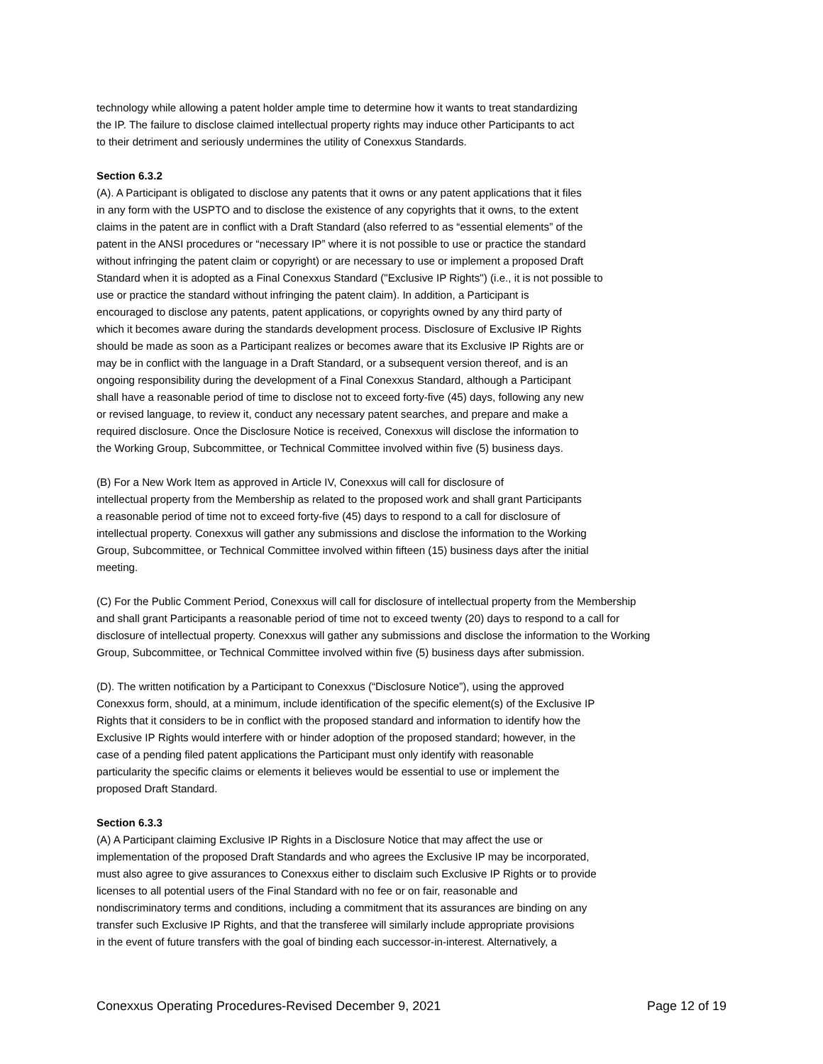technology while allowing a patent holder ample time to determine how it wants to treat standardizing
the IP. The failure to disclose claimed intellectual property rights may induce other Participants to act
to their detriment and seriously undermines the utility of Conexxus Standards.
Section 6.3.2
(A). A Participant is obligated to disclose any patents that it owns or any patent applications that it files
in any form with the USPTO and to disclose the existence of any copyrights that it owns, to the extent
claims in the patent are in conflict with a Draft Standard (also referred to as “essential elements” of the
patent in the ANSI procedures or “necessary IP” where it is not possible to use or practice the standard
without infringing the patent claim or copyright) or are necessary to use or implement a proposed Draft
Standard when it is adopted as a Final Conexxus Standard ("Exclusive IP Rights") (i.e., it is not possible to
use or practice the standard without infringing the patent claim). In addition, a Participant is
encouraged to disclose any patents, patent applications, or copyrights owned by any third party of
which it becomes aware during the standards development process. Disclosure of Exclusive IP Rights
should be made as soon as a Participant realizes or becomes aware that its Exclusive IP Rights are or
may be in conflict with the language in a Draft Standard, or a subsequent version thereof, and is an
ongoing responsibility during the development of a Final Conexxus Standard, although a Participant
shall have a reasonable period of time to disclose not to exceed forty-five (45) days, following any new
or revised language, to review it, conduct any necessary patent searches, and prepare and make a
required disclosure. Once the Disclosure Notice is received, Conexxus will disclose the information to
the Working Group, Subcommittee, or Technical Committee involved within five (5) business days.
(B) For a New Work Item as approved in Article IV, Conexxus will call for disclosure of
intellectual property from the Membership as related to the proposed work and shall grant Participants
a reasonable period of time not to exceed forty-five (45) days to respond to a call for disclosure of
intellectual property. Conexxus will gather any submissions and disclose the information to the Working
Group, Subcommittee, or Technical Committee involved within fifteen (15) business days after the initial
meeting.
(C) For the Public Comment Period, Conexxus will call for disclosure of intellectual property from the Membership
and shall grant Participants a reasonable period of time not to exceed twenty (20) days to respond to a call for
disclosure of intellectual property. Conexxus will gather any submissions and disclose the information to the Working
Group, Subcommittee, or Technical Committee involved within five (5) business days after submission.
(D). The written notification by a Participant to Conexxus (“Disclosure Notice”), using the approved
Conexxus form, should, at a minimum, include identification of the specific element(s) of the Exclusive IP
Rights that it considers to be in conflict with the proposed standard and information to identify how the
Exclusive IP Rights would interfere with or hinder adoption of the proposed standard; however, in the
case of a pending filed patent applications the Participant must only identify with reasonable
particularity the specific claims or elements it believes would be essential to use or implement the
proposed Draft Standard.
Section 6.3.3
(A) A Participant claiming Exclusive IP Rights in a Disclosure Notice that may affect the use or
implementation of the proposed Draft Standards and who agrees the Exclusive IP may be incorporated,
must also agree to give assurances to Conexxus either to disclaim such Exclusive IP Rights or to provide
licenses to all potential users of the Final Standard with no fee or on fair, reasonable and
nondiscriminatory terms and conditions, including a commitment that its assurances are binding on any
transfer such Exclusive IP Rights, and that the transferee will similarly include appropriate provisions
in the event of future transfers with the goal of binding each successor-in-interest. Alternatively, a
Conexxus Operating Procedures-Revised December 9, 2021 Page 12 of 19